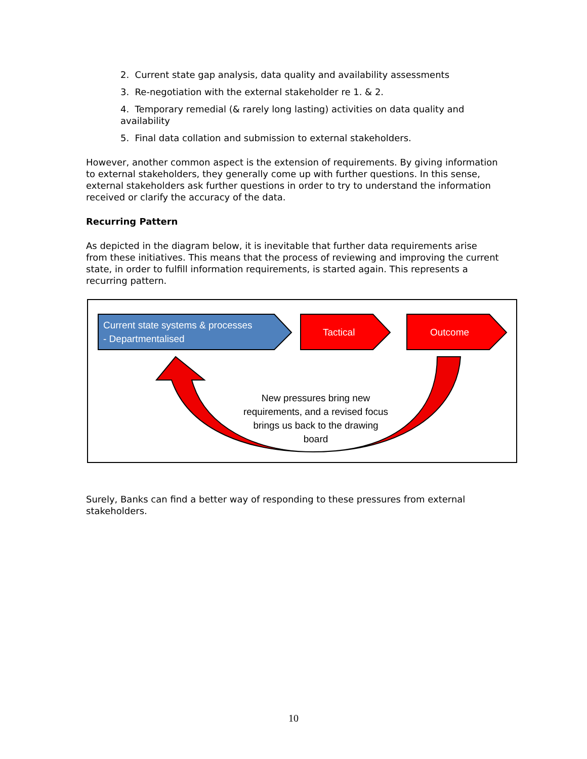2. Current state gap analysis, data quality and availability assessments
3. Re-negotiation with the external stakeholder re 1. & 2.
4. Temporary remedial (& rarely long lasting) activities on data quality and availability
5. Final data collation and submission to external stakeholders.
However, another common aspect is the extension of requirements. By giving information to external stakeholders, they generally come up with further questions. In this sense, external stakeholders ask further questions in order to try to understand the information received or clarify the accuracy of the data.
Recurring Pattern
As depicted in the diagram below, it is inevitable that further data requirements arise from these initiatives. This means that the process of reviewing and improving the current state, in order to fulfill information requirements, is started again. This represents a recurring pattern.
Current state systems & processes
- Departmentalised
Tactical Outcome
New pressures bring new requirements, and a revised focus brings us back to the drawing board
Surely, Banks can find a better way of responding to these pressures from external stakeholders.
10